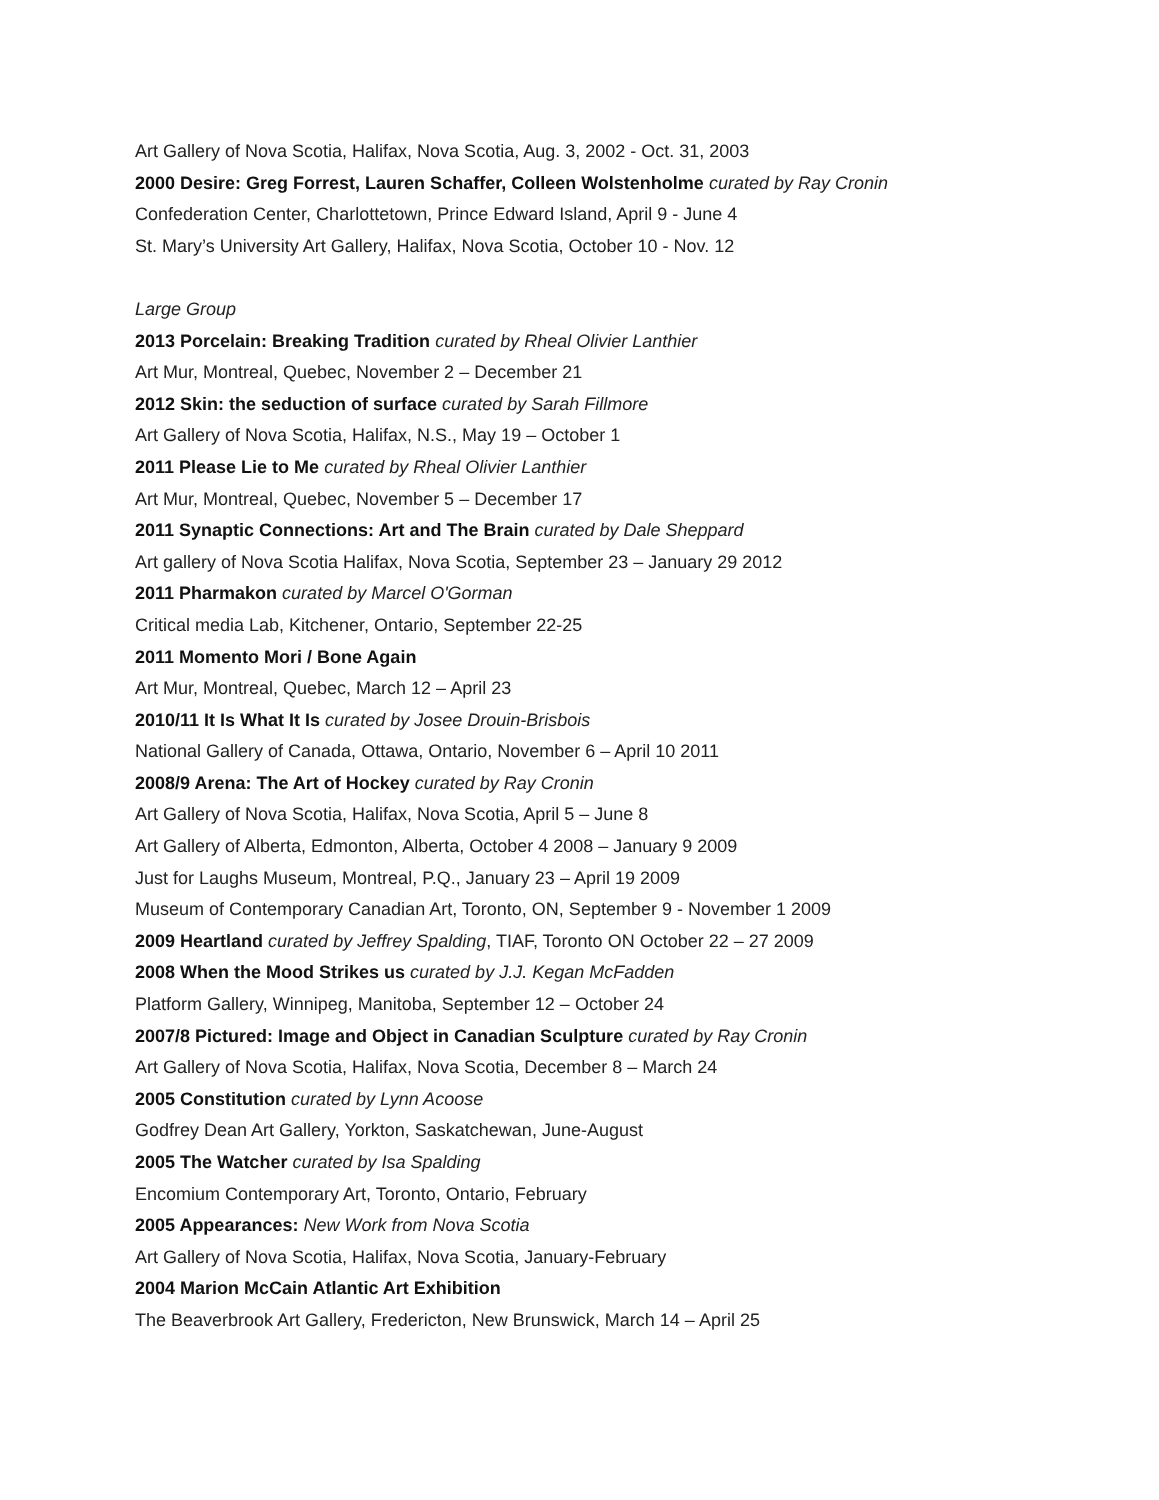Art Gallery of Nova Scotia, Halifax, Nova Scotia, Aug. 3, 2002 - Oct. 31, 2003
2000 Desire: Greg Forrest, Lauren Schaffer, Colleen Wolstenholme curated by Ray Cronin
Confederation Center, Charlottetown, Prince Edward Island, April 9 - June 4
St. Mary’s University Art Gallery, Halifax, Nova Scotia, October 10 - Nov. 12
Large Group
2013 Porcelain: Breaking Tradition curated by Rheal Olivier Lanthier
Art Mur, Montreal, Quebec, November 2 – December 21
2012 Skin: the seduction of surface curated by Sarah Fillmore
Art Gallery of Nova Scotia, Halifax, N.S., May 19 – October 1
2011 Please Lie to Me curated by Rheal Olivier Lanthier
Art Mur, Montreal, Quebec, November 5 – December 17
2011 Synaptic Connections: Art and The Brain curated by Dale Sheppard
Art gallery of Nova Scotia Halifax, Nova Scotia, September 23 – January 29 2012
2011 Pharmakon curated by Marcel O'Gorman
Critical media Lab, Kitchener, Ontario, September 22-25
2011 Momento Mori / Bone Again
Art Mur, Montreal, Quebec, March 12 – April 23
2010/11 It Is What It Is curated by Josee Drouin-Brisbois
National Gallery of Canada, Ottawa, Ontario, November 6 – April 10 2011
2008/9 Arena: The Art of Hockey curated by Ray Cronin
Art Gallery of Nova Scotia, Halifax, Nova Scotia, April 5 – June 8
Art Gallery of Alberta, Edmonton, Alberta, October 4 2008 – January 9 2009
Just for Laughs Museum, Montreal, P.Q., January 23 – April 19 2009
Museum of Contemporary Canadian Art, Toronto, ON, September 9 - November 1 2009
2009 Heartland curated by Jeffrey Spalding, TIAF, Toronto ON October 22 – 27 2009
2008 When the Mood Strikes us curated by J.J. Kegan McFadden
Platform Gallery, Winnipeg, Manitoba, September 12 – October 24
2007/8 Pictured: Image and Object in Canadian Sculpture curated by Ray Cronin
Art Gallery of Nova Scotia, Halifax, Nova Scotia, December 8 – March 24
2005 Constitution curated by Lynn Acoose
Godfrey Dean Art Gallery, Yorkton, Saskatchewan, June-August
2005 The Watcher curated by Isa Spalding
Encomium Contemporary Art, Toronto, Ontario, February
2005 Appearances: New Work from Nova Scotia
Art Gallery of Nova Scotia, Halifax, Nova Scotia, January-February
2004 Marion McCain Atlantic Art Exhibition
The Beaverbrook Art Gallery, Fredericton, New Brunswick, March 14 – April 25